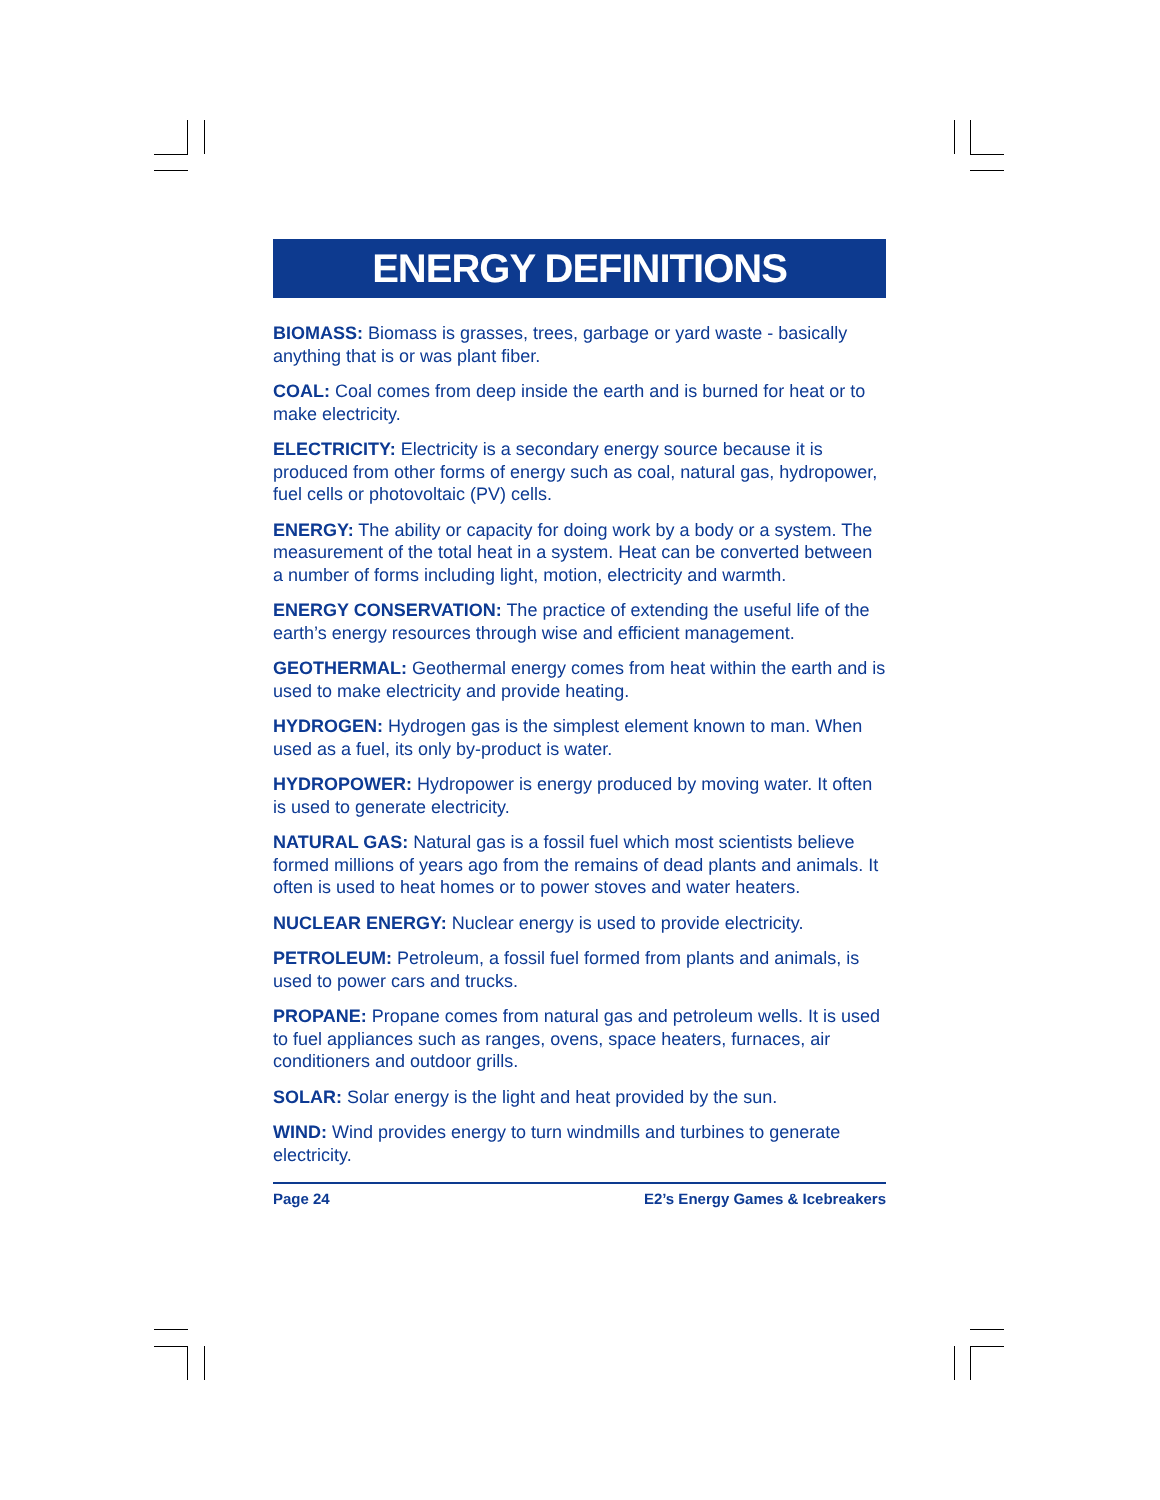ENERGY DEFINITIONS
BIOMASS: Biomass is grasses, trees, garbage or yard waste - basically anything that is or was plant fiber.
COAL: Coal comes from deep inside the earth and is burned for heat or to make electricity.
ELECTRICITY: Electricity is a secondary energy source because it is produced from other forms of energy such as coal, natural gas, hydropower, fuel cells or photovoltaic (PV) cells.
ENERGY: The ability or capacity for doing work by a body or a system. The measurement of the total heat in a system. Heat can be converted between a number of forms including light, motion, electricity and warmth.
ENERGY CONSERVATION: The practice of extending the useful life of the earth’s energy resources through wise and efficient management.
GEOTHERMAL: Geothermal energy comes from heat within the earth and is used to make electricity and provide heating.
HYDROGEN: Hydrogen gas is the simplest element known to man. When used as a fuel, its only by-product is water.
HYDROPOWER: Hydropower is energy produced by moving water. It often is used to generate electricity.
NATURAL GAS: Natural gas is a fossil fuel which most scientists believe formed millions of years ago from the remains of dead plants and animals. It often is used to heat homes or to power stoves and water heaters.
NUCLEAR ENERGY: Nuclear energy is used to provide electricity.
PETROLEUM: Petroleum, a fossil fuel formed from plants and animals, is used to power cars and trucks.
PROPANE: Propane comes from natural gas and petroleum wells. It is used to fuel appliances such as ranges, ovens, space heaters, furnaces, air conditioners and outdoor grills.
SOLAR: Solar energy is the light and heat provided by the sun.
WIND: Wind provides energy to turn windmills and turbines to generate electricity.
Page 24 E2’s Energy Games & Icebreakers